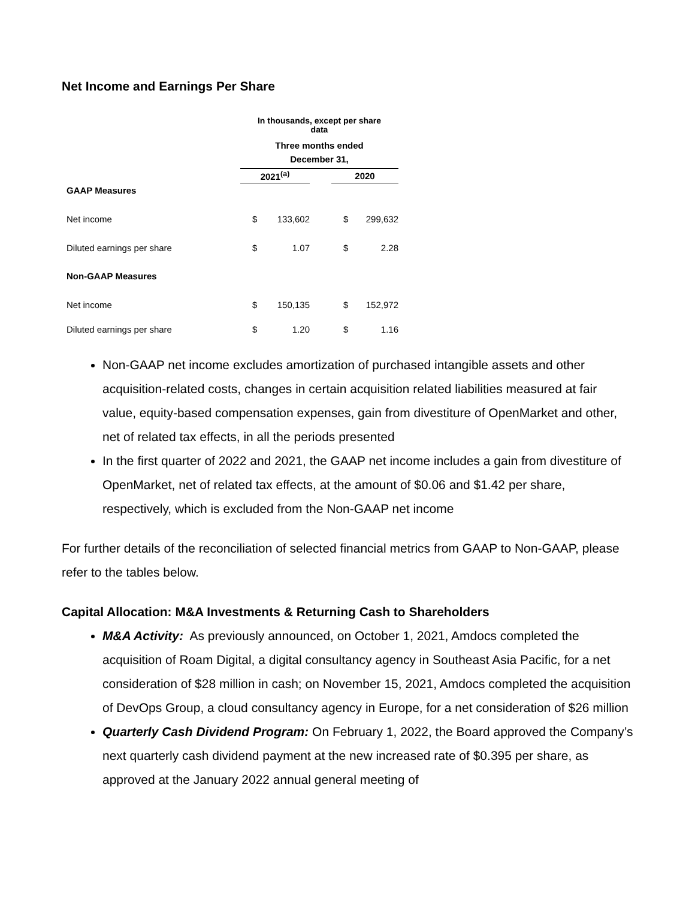Net Income and Earnings Per Share
| | In thousands, except per share data | | | | | | |
| | Three months ended | | | | | | |
| | December 31, | | | | | | |
| | 2021<sup>(a)</sup> | | | | 2020 | | |
| GAAP Measures | | | | | | | |
| Net income | | $ | 133,602 | | | $ | 299,632 |
| Diluted earnings per share | | $ | 1.07 | | | $ | 2.28 |
| Non-GAAP Measures | | | | | | | |
| Net income | | $ | 150,135 | | | $ | 152,972 |
| Diluted earnings per share | | $ | 1.20 | | | $ | 1.16 |
Non-GAAP net income excludes amortization of purchased intangible assets and other acquisition-related costs, changes in certain acquisition related liabilities measured at fair value, equity-based compensation expenses, gain from divestiture of OpenMarket and other, net of related tax effects, in all the periods presented
In the first quarter of 2022 and 2021, the GAAP net income includes a gain from divestiture of OpenMarket, net of related tax effects, at the amount of $0.06 and $1.42 per share, respectively, which is excluded from the Non-GAAP net income
For further details of the reconciliation of selected financial metrics from GAAP to Non-GAAP, please refer to the tables below.
Capital Allocation: M&A Investments & Returning Cash to Shareholders
M&A Activity: As previously announced, on October 1, 2021, Amdocs completed the acquisition of Roam Digital, a digital consultancy agency in Southeast Asia Pacific, for a net consideration of $28 million in cash; on November 15, 2021, Amdocs completed the acquisition of DevOps Group, a cloud consultancy agency in Europe, for a net consideration of $26 million
Quarterly Cash Dividend Program: On February 1, 2022, the Board approved the Company’s next quarterly cash dividend payment at the new increased rate of $0.395 per share, as approved at the January 2022 annual general meeting of